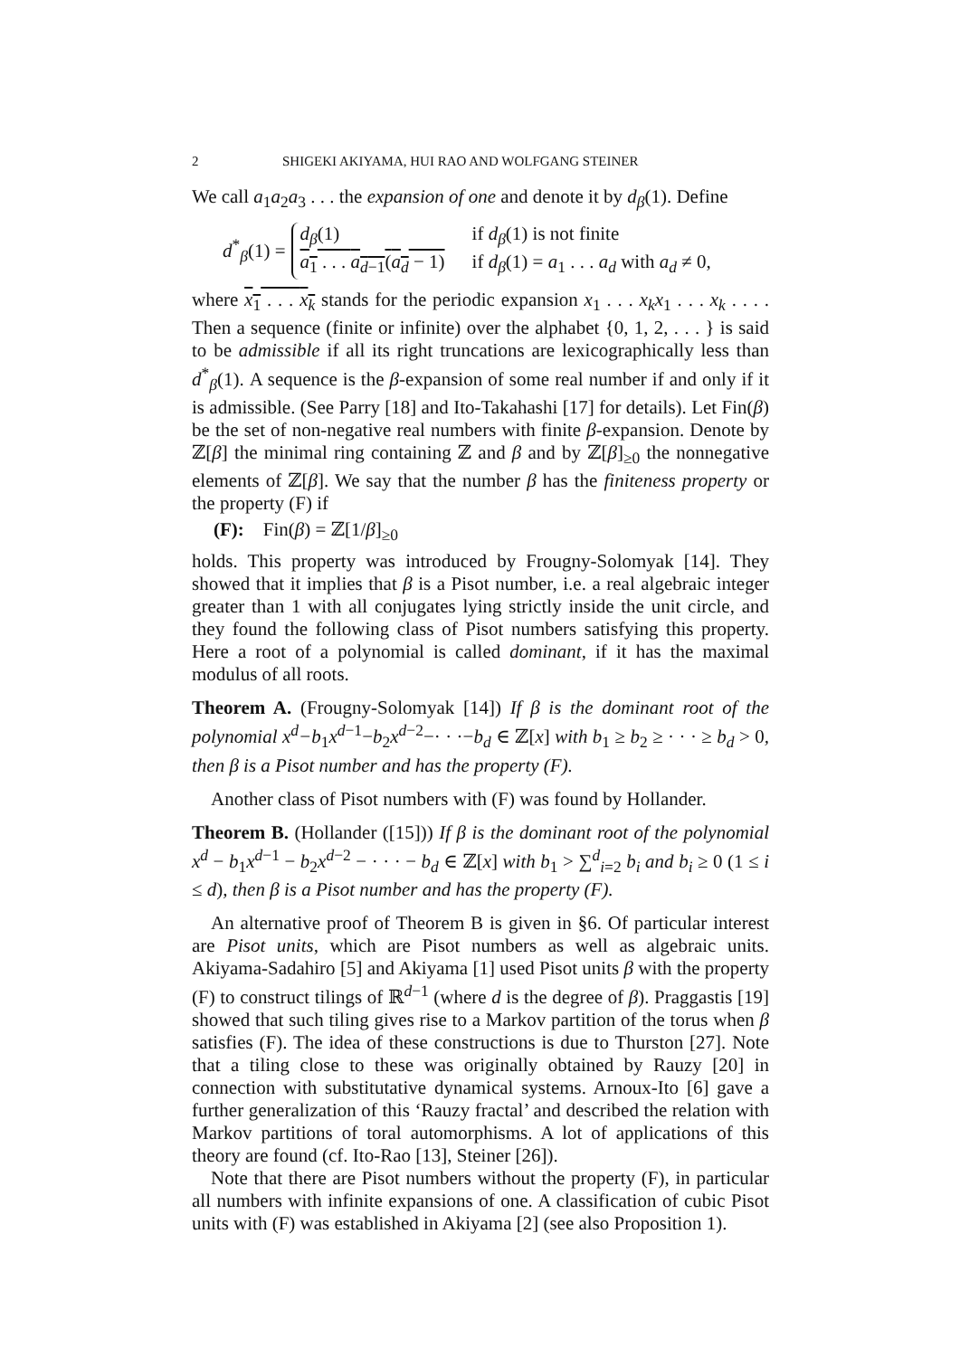2 SHIGEKI AKIYAMA, HUI RAO AND WOLFGANG STEINER
We call a<sub>1</sub>a<sub>2</sub>a<sub>3</sub> . . . the expansion of one and denote it by d<sub>β</sub>(1). Define
d<sup>*</sup><sub>β</sub>(1) =
d<sub>β</sub>(1) if d<sub>β</sub>(1) is not finite
a<sub>1</sub> . . . a<sub>d−1</sub>(a<sub>d</sub> − 1) if d<sub>β</sub>(1) = a<sub>1</sub> . . . a<sub>d</sub> with a<sub>d</sub> ≠ 0,
where x<sub>1</sub> . . . x<sub>k</sub> stands for the periodic expansion x<sub>1</sub> . . . x<sub>k</sub>x<sub>1</sub> . . . x<sub>k</sub> . . . . Then a sequence (finite or infinite) over the alphabet {0, 1, 2, . . . } is said to be admissible if all its right truncations are lexicographically less than d<sup>*</sup><sub>β</sub>(1). A sequence is the β-expansion of some real number if and only if it is admissible. (See Parry [18] and Ito-Takahashi [17] for details). Let Fin(β) be the set of non-negative real numbers with finite β-expansion. Denote by ℤ[β] the minimal ring containing ℤ and β and by ℤ[β]<sub>≥0</sub> the nonnegative elements of ℤ[β]. We say that the number β has the finiteness property or the property (F) if
(F): Fin(β) = ℤ[1/β]<sub>≥0</sub>
holds. This property was introduced by Frougny-Solomyak [14]. They showed that it implies that β is a Pisot number, i.e. a real algebraic integer greater than 1 with all conjugates lying strictly inside the unit circle, and they found the following class of Pisot numbers satisfying this property. Here a root of a polynomial is called dominant, if it has the maximal modulus of all roots.
Theorem A. (Frougny-Solomyak [14]) If β is the dominant root of the polynomial x<sup>d</sup>−b<sub>1</sub>x<sup>d−1</sup>−b<sub>2</sub>x<sup>d−2</sup>−· · ·−b<sub>d</sub> ∈ ℤ[x] with b<sub>1</sub> ≥ b<sub>2</sub> ≥ · · · ≥ b<sub>d</sub> > 0, then β is a Pisot number and has the property (F).
Another class of Pisot numbers with (F) was found by Hollander.
Theorem B. (Hollander ([15])) If β is the dominant root of the polynomial x<sup>d</sup> − b<sub>1</sub>x<sup>d−1</sup> − b<sub>2</sub>x<sup>d−2</sup> − · · · − b<sub>d</sub> ∈ ℤ[x] with b<sub>1</sub> > ∑<sup>d</sup><sub>i=2</sub> b<sub>i</sub> and b<sub>i</sub> ≥ 0 (1 ≤ i ≤ d), then β is a Pisot number and has the property (F).
An alternative proof of Theorem B is given in §6. Of particular interest are Pisot units, which are Pisot numbers as well as algebraic units. Akiyama-Sadahiro [5] and Akiyama [1] used Pisot units β with the property (F) to construct tilings of ℝ<sup>d−1</sup> (where d is the degree of β). Praggastis [19] showed that such tiling gives rise to a Markov partition of the torus when β satisfies (F). The idea of these constructions is due to Thurston [27]. Note that a tiling close to these was originally obtained by Rauzy [20] in connection with substitutative dynamical systems. Arnoux-Ito [6] gave a further generalization of this ‘Rauzy fractal’ and described the relation with Markov partitions of toral automorphisms. A lot of applications of this theory are found (cf. Ito-Rao [13], Steiner [26]).
Note that there are Pisot numbers without the property (F), in particular all numbers with infinite expansions of one. A classification of cubic Pisot units with (F) was established in Akiyama [2] (see also Proposition 1).